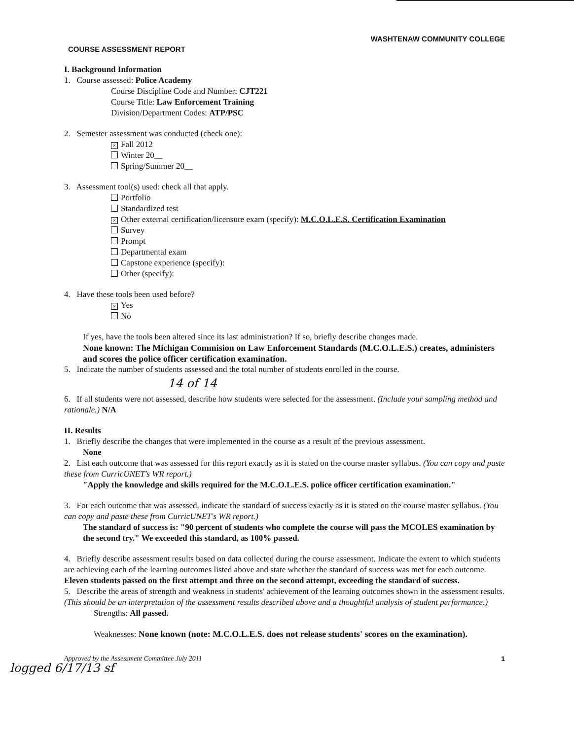WASHTENAW COMMUNITY COLLEGE
COURSE ASSESSMENT REPORT
I. Background Information
1. Course assessed: Police Academy
Course Discipline Code and Number: CJT221
Course Title: Law Enforcement Training
Division/Department Codes: ATP/PSC
2. Semester assessment was conducted (check one):
× Fall 2012
Winter 20__
Spring/Summer 20__
3. Assessment tool(s) used: check all that apply.
Portfolio
Standardized test
× Other external certification/licensure exam (specify): M.C.O.L.E.S. Certification Examination
Survey
Prompt
Departmental exam
Capstone experience (specify):
Other (specify):
4. Have these tools been used before?
× Yes
No
If yes, have the tools been altered since its last administration? If so, briefly describe changes made.
None known: The Michigan Commision on Law Enforcement Standards (M.C.O.L.E.S.) creates, administers and scores the police officer certification examination.
5. Indicate the number of students assessed and the total number of students enrolled in the course.
14 of 14
6. If all students were not assessed, describe how students were selected for the assessment. (Include your sampling method and rationale.) N/A
II. Results
1. Briefly describe the changes that were implemented in the course as a result of the previous assessment.
None
2. List each outcome that was assessed for this report exactly as it is stated on the course master syllabus. (You can copy and paste these from CurricUNET's WR report.)
"Apply the knowledge and skills required for the M.C.O.L.E.S. police officer certification examination."
3. For each outcome that was assessed, indicate the standard of success exactly as it is stated on the course master syllabus. (You can copy and paste these from CurricUNET's WR report.)
The standard of success is: "90 percent of students who complete the course will pass the MCOLES examination by the second try." We exceeded this standard, as 100% passed.
4. Briefly describe assessment results based on data collected during the course assessment. Indicate the extent to which students are achieving each of the learning outcomes listed above and state whether the standard of success was met for each outcome. Eleven students passed on the first attempt and three on the second attempt, exceeding the standard of success.
5. Describe the areas of strength and weakness in students' achievement of the learning outcomes shown in the assessment results. (This should be an interpretation of the assessment results described above and a thoughtful analysis of student performance.)
Strengths: All passed.
Weaknesses: None known (note: M.C.O.L.E.S. does not release students' scores on the examination).
Approved by the Assessment Committee July 2011 1
logged 6/17/13 sf